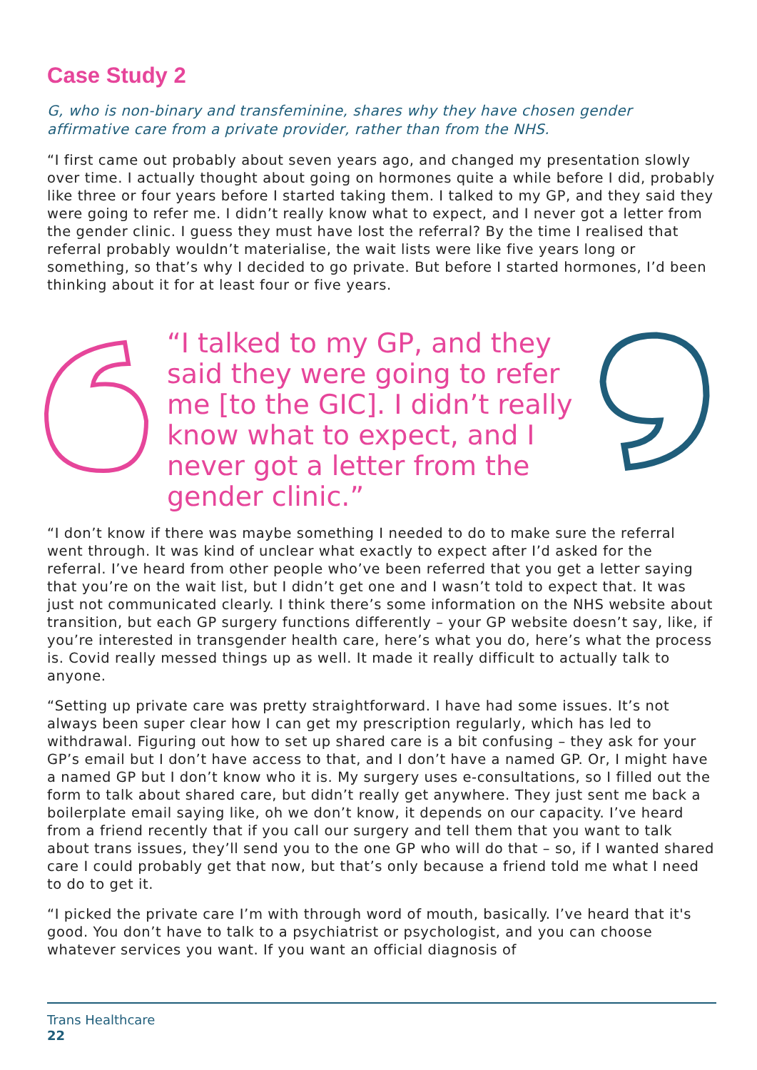Case Study 2
G, who is non-binary and transfeminine, shares why they have chosen gender affirmative care from a private provider, rather than from the NHS.
“I first came out probably about seven years ago, and changed my presentation slowly over time. I actually thought about going on hormones quite a while before I did, probably like three or four years before I started taking them. I talked to my GP, and they said they were going to refer me. I didn’t really know what to expect, and I never got a letter from the gender clinic. I guess they must have lost the referral? By the time I realised that referral probably wouldn’t materialise, the wait lists were like five years long or something, so that’s why I decided to go private. But before I started hormones, I’d been thinking about it for at least four or five years.
“I talked to my GP, and they said they were going to refer me [to the GIC]. I didn’t really know what to expect, and I never got a letter from the gender clinic.”
“I don’t know if there was maybe something I needed to do to make sure the referral went through. It was kind of unclear what exactly to expect after I’d asked for the referral. I’ve heard from other people who’ve been referred that you get a letter saying that you’re on the wait list, but I didn’t get one and I wasn’t told to expect that. It was just not communicated clearly. I think there’s some information on the NHS website about transition, but each GP surgery functions differently – your GP website doesn’t say, like, if you’re interested in transgender health care, here’s what you do, here’s what the process is. Covid really messed things up as well. It made it really difficult to actually talk to anyone.
“Setting up private care was pretty straightforward. I have had some issues. It’s not always been super clear how I can get my prescription regularly, which has led to withdrawal. Figuring out how to set up shared care is a bit confusing – they ask for your GP’s email but I don’t have access to that, and I don’t have a named GP. Or, I might have a named GP but I don’t know who it is. My surgery uses e-consultations, so I filled out the form to talk about shared care, but didn’t really get anywhere. They just sent me back a boilerplate email saying like, oh we don’t know, it depends on our capacity. I’ve heard from a friend recently that if you call our surgery and tell them that you want to talk about trans issues, they’ll send you to the one GP who will do that – so, if I wanted shared care I could probably get that now, but that’s only because a friend told me what I need to do to get it.
“I picked the private care I’m with through word of mouth, basically. I’ve heard that it's good. You don’t have to talk to a psychiatrist or psychologist, and you can choose whatever services you want. If you want an official diagnosis of
Trans Healthcare
22